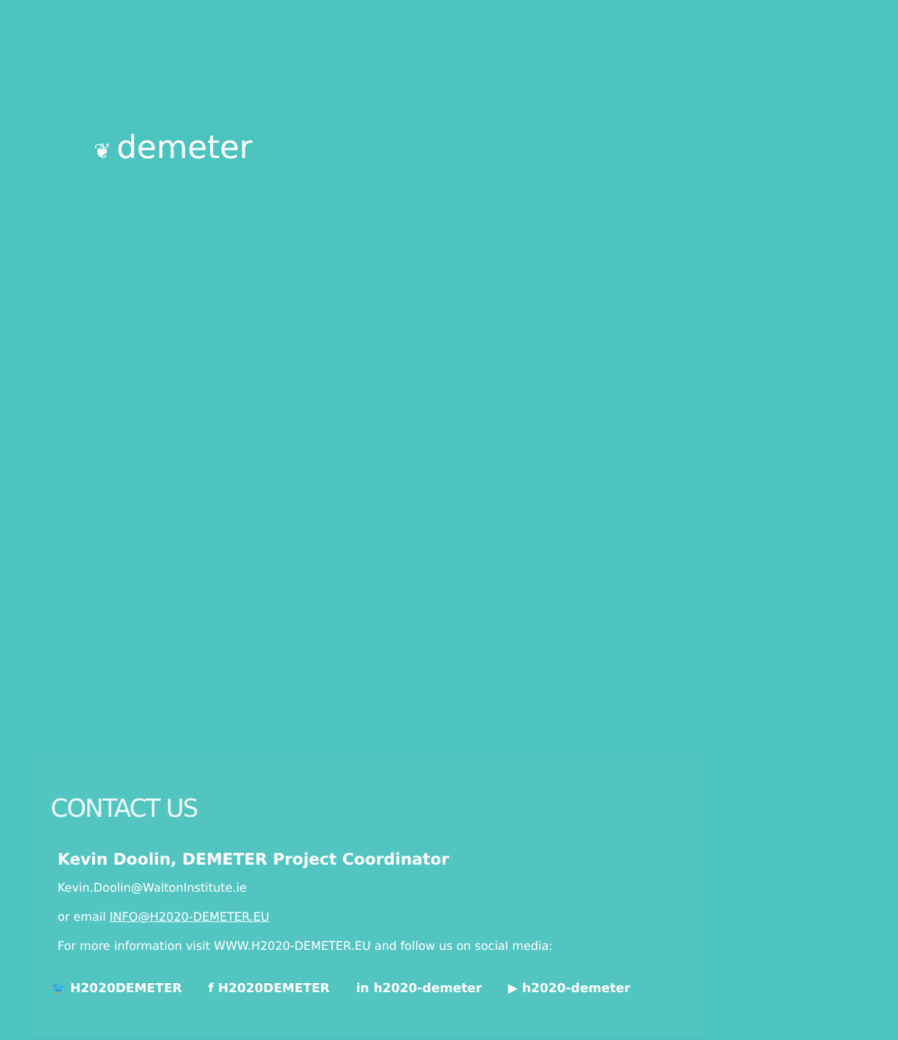❦ demeter
CONTACT US
Kevin Doolin, DEMETER Project Coordinator
Kevin.Doolin@WaltonInstitute.ie
or email INFO@H2020-DEMETER.EU
For more information visit WWW.H2020-DEMETER.EU and follow us on social media:
🐦 H2020DEMETER f H2020DEMETER in h2020-demeter ▶ h2020-demeter